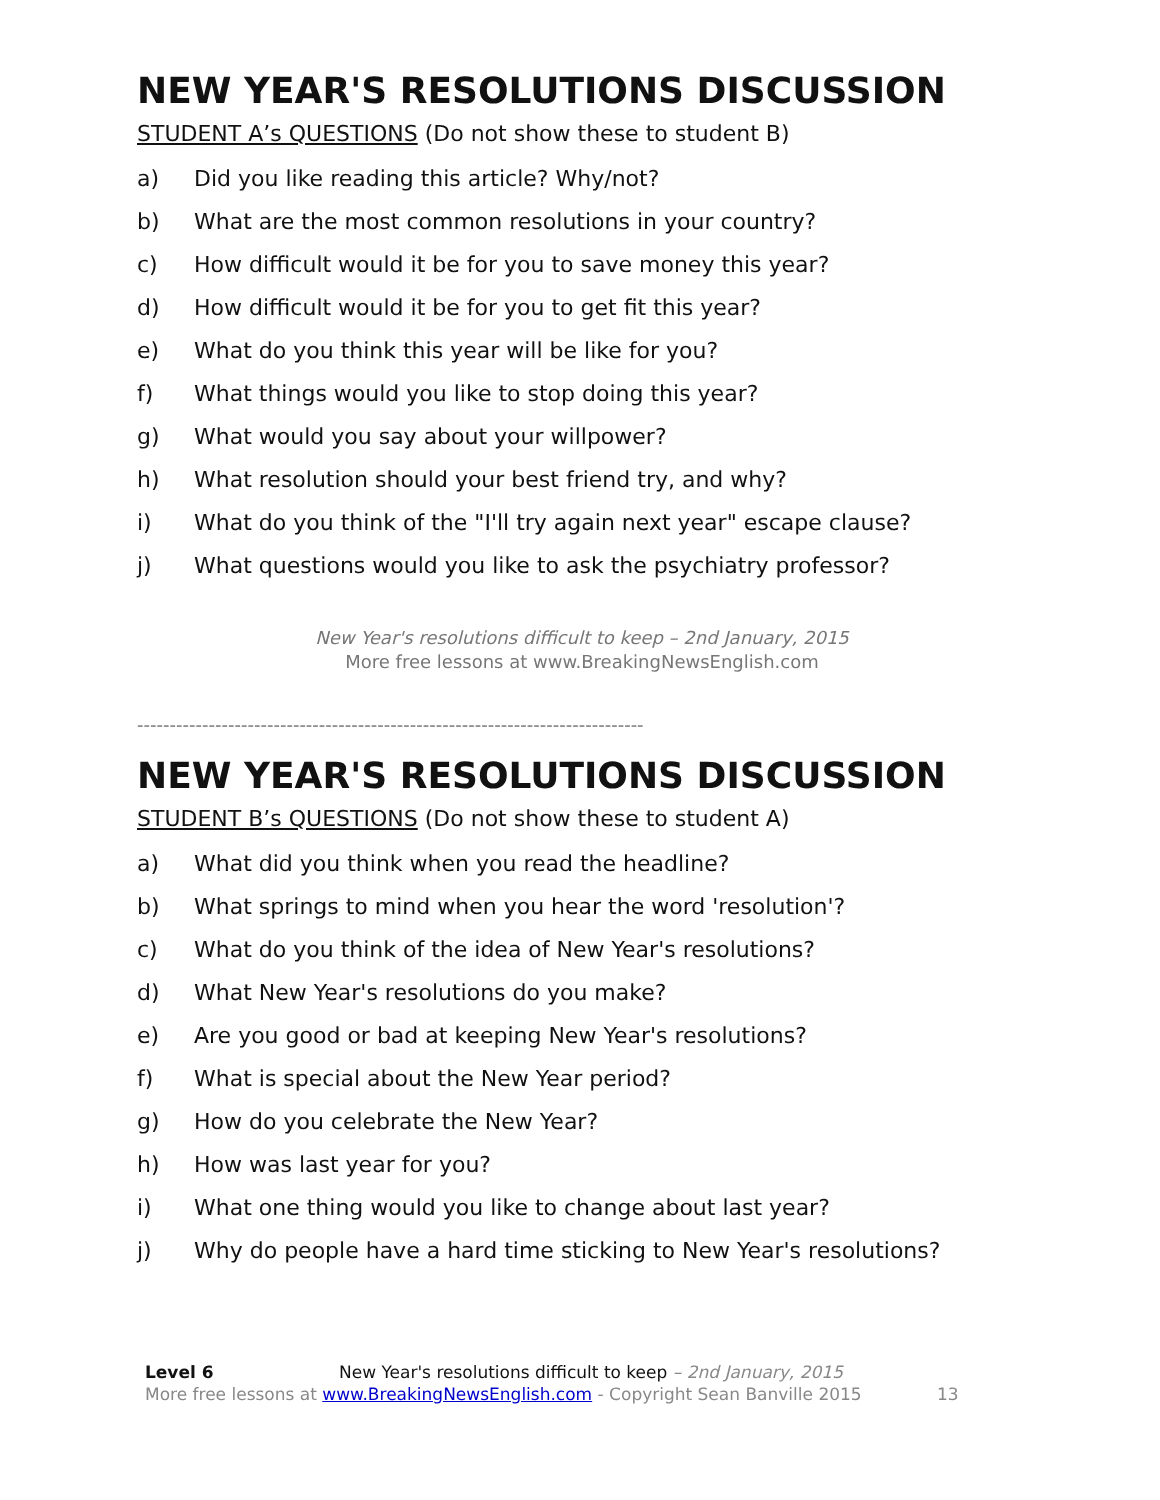NEW YEAR'S RESOLUTIONS DISCUSSION
STUDENT A’s QUESTIONS (Do not show these to student B)
a) Did you like reading this article? Why/not?
b) What are the most common resolutions in your country?
c) How difficult would it be for you to save money this year?
d) How difficult would it be for you to get fit this year?
e) What do you think this year will be like for you?
f) What things would you like to stop doing this year?
g) What would you say about your willpower?
h) What resolution should your best friend try, and why?
i) What do you think of the "I'll try again next year" escape clause?
j) What questions would you like to ask the psychiatry professor?
New Year's resolutions difficult to keep – 2nd January, 2015
More free lessons at www.BreakingNewsEnglish.com
------------------------------------------------------------------------------
NEW YEAR'S RESOLUTIONS DISCUSSION
STUDENT B’s QUESTIONS (Do not show these to student A)
a) What did you think when you read the headline?
b) What springs to mind when you hear the word 'resolution'?
c) What do you think of the idea of New Year's resolutions?
d) What New Year's resolutions do you make?
e) Are you good or bad at keeping New Year's resolutions?
f) What is special about the New Year period?
g) How do you celebrate the New Year?
h) How was last year for you?
i) What one thing would you like to change about last year?
j) Why do people have a hard time sticking to New Year's resolutions?
Level 6 New Year's resolutions difficult to keep – 2nd January, 2015
More free lessons at www.BreakingNewsEnglish.com - Copyright Sean Banville 2015 13